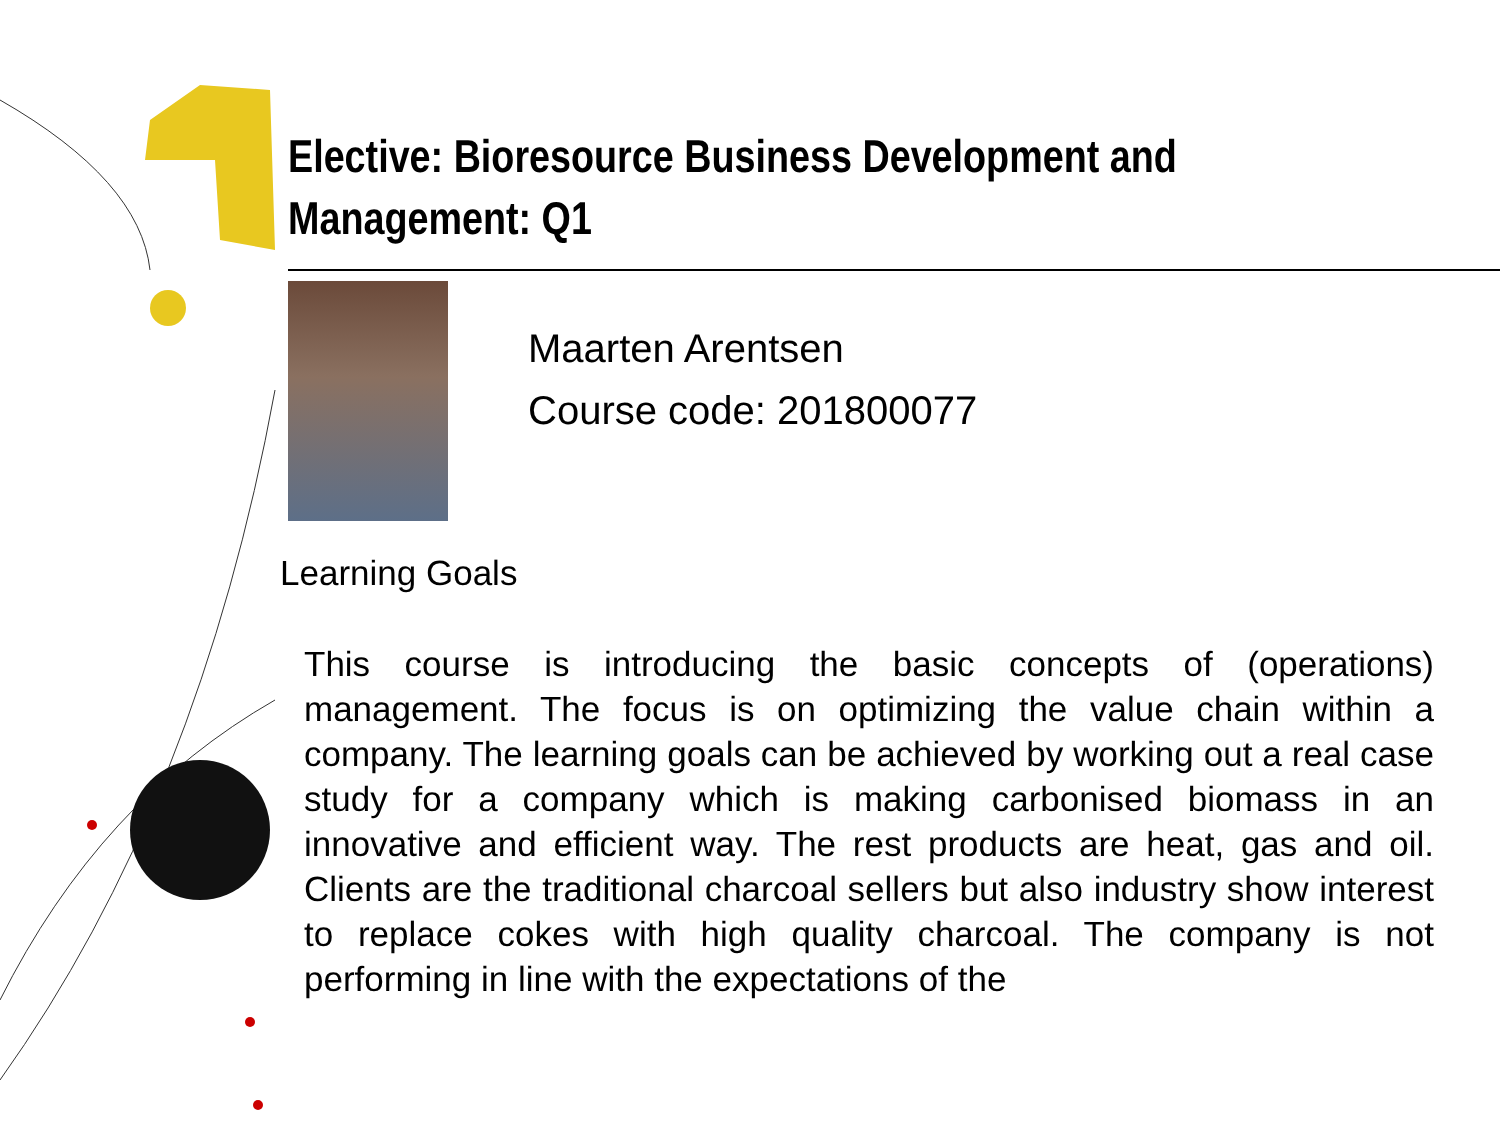Elective: Bioresource Business Development and
Management: Q1
Maarten Arentsen
Course code: 201800077
Learning Goals
This course is introducing the basic concepts of (operations) management. The focus is on optimizing the value chain within a company. The learning goals can be achieved by working out a real case study for a company which is making carbonised biomass in an innovative and efficient way. The rest products are heat, gas and oil. Clients are the traditional charcoal sellers but also industry show interest to replace cokes with high quality charcoal. The company is not performing in line with the expectations of the